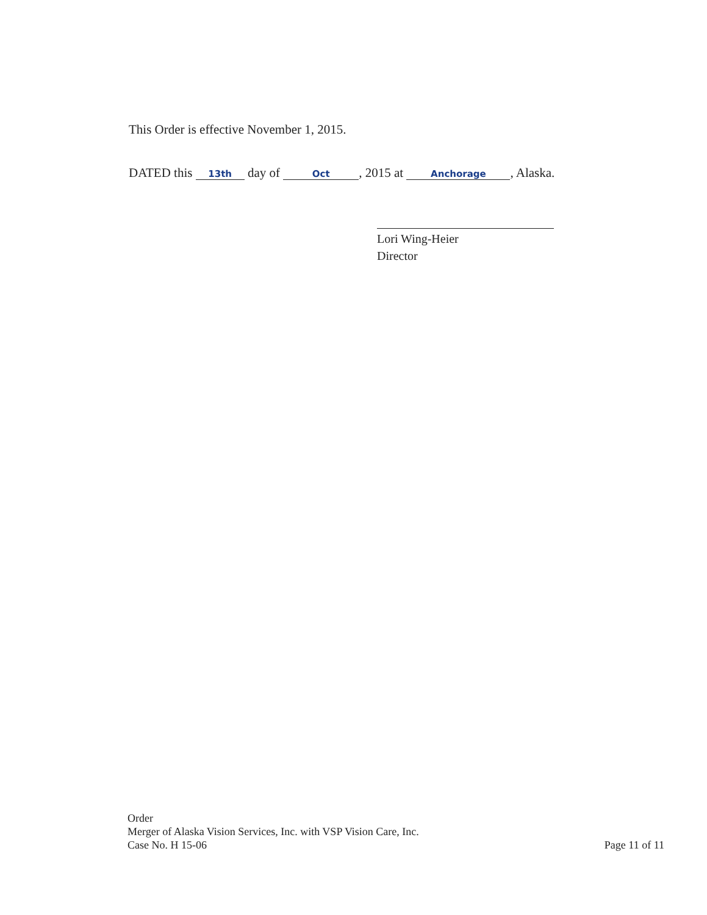This Order is effective November 1, 2015.
DATED this 13th day of Oct, 2015 at Anchorage, Alaska.
Lori Wing-Heier
Director
Order
Merger of Alaska Vision Services, Inc. with VSP Vision Care, Inc.
Case No. H 15-06
Page 11 of 11